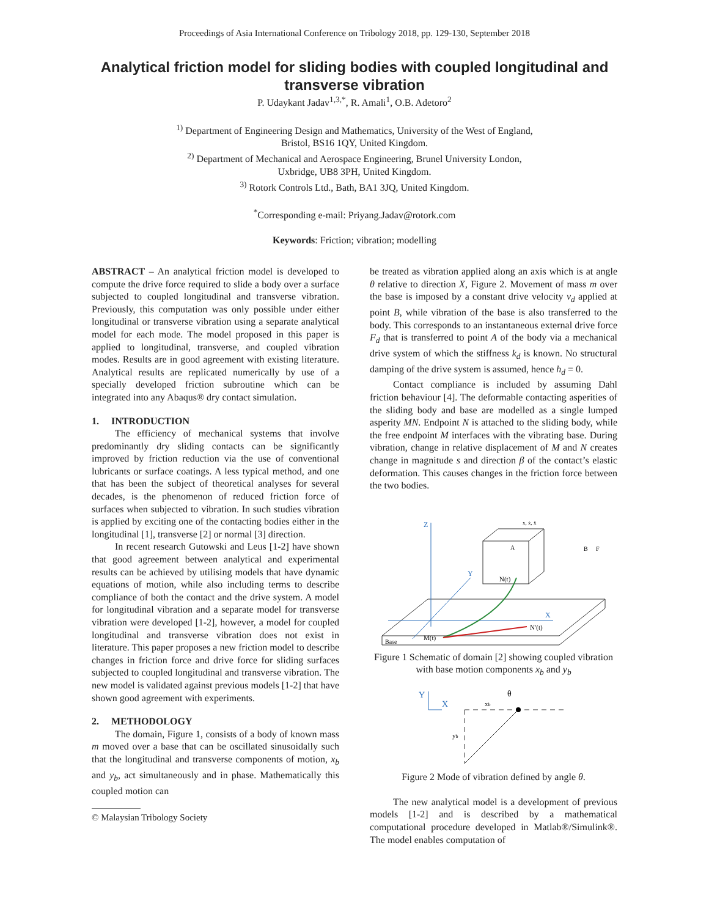Proceedings of Asia International Conference on Tribology 2018, pp. 129-130, September 2018
Analytical friction model for sliding bodies with coupled longitudinal and transverse vibration
P. Udaykant Jadav<sup>1,3,*</sup>, R. Amali<sup>1</sup>, O.B. Adetoro<sup>2</sup>
<sup>1)</sup> Department of Engineering Design and Mathematics, University of the West of England,
Bristol, BS16 1QY, United Kingdom.
<sup>2)</sup> Department of Mechanical and Aerospace Engineering, Brunel University London,
Uxbridge, UB8 3PH, United Kingdom.
<sup>3)</sup> Rotork Controls Ltd., Bath, BA1 3JQ, United Kingdom.
<sup>*</sup> Corresponding e-mail: Priyang.Jadav@rotork.com
Keywords: Friction; vibration; modelling
ABSTRACT – An analytical friction model is developed to compute the drive force required to slide a body over a surface subjected to coupled longitudinal and transverse vibration. Previously, this computation was only possible under either longitudinal or transverse vibration using a separate analytical model for each mode. The model proposed in this paper is applied to longitudinal, transverse, and coupled vibration modes. Results are in good agreement with existing literature. Analytical results are replicated numerically by use of a specially developed friction subroutine which can be integrated into any Abaqus® dry contact simulation.
1. INTRODUCTION
The efficiency of mechanical systems that involve predominantly dry sliding contacts can be significantly improved by friction reduction via the use of conventional lubricants or surface coatings. A less typical method, and one that has been the subject of theoretical analyses for several decades, is the phenomenon of reduced friction force of surfaces when subjected to vibration. In such studies vibration is applied by exciting one of the contacting bodies either in the longitudinal [1], transverse [2] or normal [3] direction.
In recent research Gutowski and Leus [1-2] have shown that good agreement between analytical and experimental results can be achieved by utilising models that have dynamic equations of motion, while also including terms to describe compliance of both the contact and the drive system. A model for longitudinal vibration and a separate model for transverse vibration were developed [1-2], however, a model for coupled longitudinal and transverse vibration does not exist in literature. This paper proposes a new friction model to describe changes in friction force and drive force for sliding surfaces subjected to coupled longitudinal and transverse vibration. The new model is validated against previous models [1-2] that have shown good agreement with experiments.
2. METHODOLOGY
The domain, Figure 1, consists of a body of known mass m moved over a base that can be oscillated sinusoidally such that the longitudinal and transverse components of motion, x<sub>b</sub> and y<sub>b</sub>, act simultaneously and in phase. Mathematically this coupled motion can
© Malaysian Tribology Society
be treated as vibration applied along an axis which is at angle θ relative to direction X, Figure 2. Movement of mass m over the base is imposed by a constant drive velocity v<sub>d</sub> applied at point B, while vibration of the base is also transferred to the body. This corresponds to an instantaneous external drive force F<sub>d</sub> that is transferred to point A of the body via a mechanical drive system of which the stiffness k<sub>d</sub> is known. No structural damping of the drive system is assumed, hence h<sub>d</sub> = 0.
Contact compliance is included by assuming Dahl friction behaviour [4]. The deformable contacting asperities of the sliding body and base are modelled as a single lumped asperity MN. Endpoint N is attached to the sliding body, while the free endpoint M interfaces with the vibrating base. During vibration, change in relative displacement of M and N creates change in magnitude s and direction β of the contact’s elastic deformation. This causes changes in the friction force between the two bodies.
Z
X
Y
M(t)
N′(t)
N(t)
A
B
F
x, ẋ, ẍ
Base
Figure 1 Schematic of domain [2] showing coupled vibration with base motion components x<sub>b</sub> and y<sub>b</sub>
Y
X
xb
yb
θ
Figure 2 Mode of vibration defined by angle θ.
The new analytical model is a development of previous models [1-2] and is described by a mathematical computational procedure developed in Matlab®/Simulink®. The model enables computation of